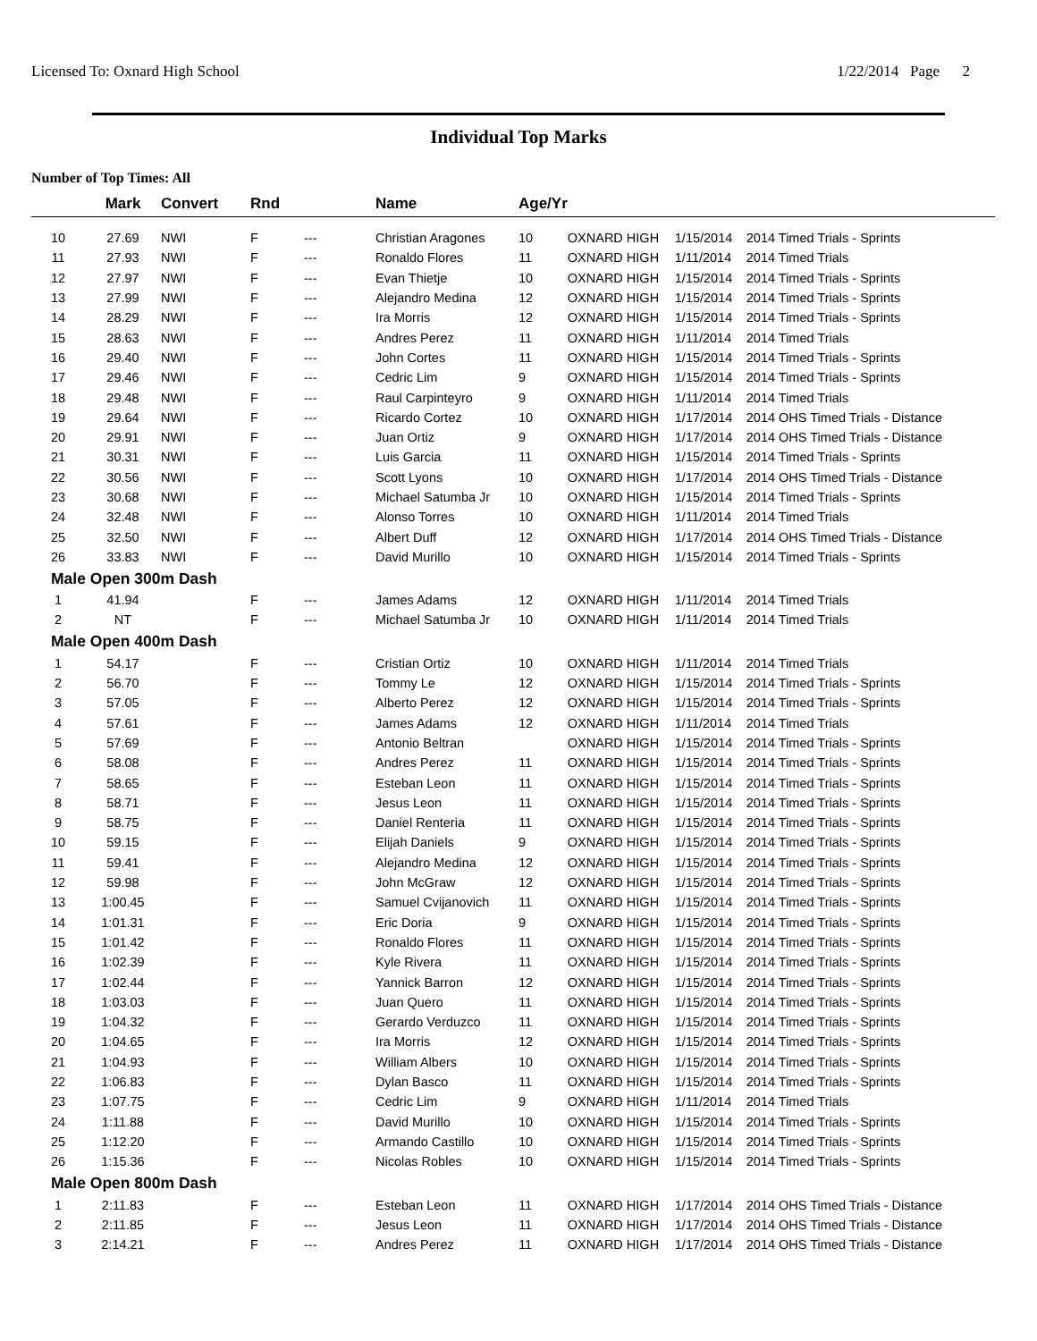Licensed To: Oxnard High School 1/22/2014 Page 2
Individual Top Marks
Number of Top Times: All
| | Mark | Convert | Rnd | | Name | Age/Yr | | | |
| --- | --- | --- | --- | --- | --- | --- | --- | --- | --- |
| 10 | 27.69 | NWI | F | --- | Christian Aragones | 10 | OXNARD HIGH | 1/15/2014 | 2014 Timed Trials - Sprints |
| 11 | 27.93 | NWI | F | --- | Ronaldo Flores | 11 | OXNARD HIGH | 1/11/2014 | 2014 Timed Trials |
| 12 | 27.97 | NWI | F | --- | Evan Thietje | 10 | OXNARD HIGH | 1/15/2014 | 2014 Timed Trials - Sprints |
| 13 | 27.99 | NWI | F | --- | Alejandro Medina | 12 | OXNARD HIGH | 1/15/2014 | 2014 Timed Trials - Sprints |
| 14 | 28.29 | NWI | F | --- | Ira Morris | 12 | OXNARD HIGH | 1/15/2014 | 2014 Timed Trials - Sprints |
| 15 | 28.63 | NWI | F | --- | Andres Perez | 11 | OXNARD HIGH | 1/11/2014 | 2014 Timed Trials |
| 16 | 29.40 | NWI | F | --- | John Cortes | 11 | OXNARD HIGH | 1/15/2014 | 2014 Timed Trials - Sprints |
| 17 | 29.46 | NWI | F | --- | Cedric Lim | 9 | OXNARD HIGH | 1/15/2014 | 2014 Timed Trials - Sprints |
| 18 | 29.48 | NWI | F | --- | Raul Carpinteyro | 9 | OXNARD HIGH | 1/11/2014 | 2014 Timed Trials |
| 19 | 29.64 | NWI | F | --- | Ricardo Cortez | 10 | OXNARD HIGH | 1/17/2014 | 2014 OHS Timed Trials - Distance |
| 20 | 29.91 | NWI | F | --- | Juan Ortiz | 9 | OXNARD HIGH | 1/17/2014 | 2014 OHS Timed Trials - Distance |
| 21 | 30.31 | NWI | F | --- | Luis Garcia | 11 | OXNARD HIGH | 1/15/2014 | 2014 Timed Trials - Sprints |
| 22 | 30.56 | NWI | F | --- | Scott Lyons | 10 | OXNARD HIGH | 1/17/2014 | 2014 OHS Timed Trials - Distance |
| 23 | 30.68 | NWI | F | --- | Michael Satumba Jr | 10 | OXNARD HIGH | 1/15/2014 | 2014 Timed Trials - Sprints |
| 24 | 32.48 | NWI | F | --- | Alonso Torres | 10 | OXNARD HIGH | 1/11/2014 | 2014 Timed Trials |
| 25 | 32.50 | NWI | F | --- | Albert Duff | 12 | OXNARD HIGH | 1/17/2014 | 2014 OHS Timed Trials - Distance |
| 26 | 33.83 | NWI | F | --- | David Murillo | 10 | OXNARD HIGH | 1/15/2014 | 2014 Timed Trials - Sprints |
| Male Open 300m Dash | | | | | | | | | |
| 1 | 41.94 | | F | --- | James Adams | 12 | OXNARD HIGH | 1/11/2014 | 2014 Timed Trials |
| 2 | NT | | F | --- | Michael Satumba Jr | 10 | OXNARD HIGH | 1/11/2014 | 2014 Timed Trials |
| Male Open 400m Dash | | | | | | | | | |
| 1 | 54.17 | | F | --- | Cristian Ortiz | 10 | OXNARD HIGH | 1/11/2014 | 2014 Timed Trials |
| 2 | 56.70 | | F | --- | Tommy Le | 12 | OXNARD HIGH | 1/15/2014 | 2014 Timed Trials - Sprints |
| 3 | 57.05 | | F | --- | Alberto Perez | 12 | OXNARD HIGH | 1/15/2014 | 2014 Timed Trials - Sprints |
| 4 | 57.61 | | F | --- | James Adams | 12 | OXNARD HIGH | 1/11/2014 | 2014 Timed Trials |
| 5 | 57.69 | | F | --- | Antonio Beltran | | OXNARD HIGH | 1/15/2014 | 2014 Timed Trials - Sprints |
| 6 | 58.08 | | F | --- | Andres Perez | 11 | OXNARD HIGH | 1/15/2014 | 2014 Timed Trials - Sprints |
| 7 | 58.65 | | F | --- | Esteban Leon | 11 | OXNARD HIGH | 1/15/2014 | 2014 Timed Trials - Sprints |
| 8 | 58.71 | | F | --- | Jesus Leon | 11 | OXNARD HIGH | 1/15/2014 | 2014 Timed Trials - Sprints |
| 9 | 58.75 | | F | --- | Daniel Renteria | 11 | OXNARD HIGH | 1/15/2014 | 2014 Timed Trials - Sprints |
| 10 | 59.15 | | F | --- | Elijah Daniels | 9 | OXNARD HIGH | 1/15/2014 | 2014 Timed Trials - Sprints |
| 11 | 59.41 | | F | --- | Alejandro Medina | 12 | OXNARD HIGH | 1/15/2014 | 2014 Timed Trials - Sprints |
| 12 | 59.98 | | F | --- | John McGraw | 12 | OXNARD HIGH | 1/15/2014 | 2014 Timed Trials - Sprints |
| 13 | 1:00.45 | | F | --- | Samuel Cvijanovich | 11 | OXNARD HIGH | 1/15/2014 | 2014 Timed Trials - Sprints |
| 14 | 1:01.31 | | F | --- | Eric Doria | 9 | OXNARD HIGH | 1/15/2014 | 2014 Timed Trials - Sprints |
| 15 | 1:01.42 | | F | --- | Ronaldo Flores | 11 | OXNARD HIGH | 1/15/2014 | 2014 Timed Trials - Sprints |
| 16 | 1:02.39 | | F | --- | Kyle Rivera | 11 | OXNARD HIGH | 1/15/2014 | 2014 Timed Trials - Sprints |
| 17 | 1:02.44 | | F | --- | Yannick Barron | 12 | OXNARD HIGH | 1/15/2014 | 2014 Timed Trials - Sprints |
| 18 | 1:03.03 | | F | --- | Juan Quero | 11 | OXNARD HIGH | 1/15/2014 | 2014 Timed Trials - Sprints |
| 19 | 1:04.32 | | F | --- | Gerardo Verduzco | 11 | OXNARD HIGH | 1/15/2014 | 2014 Timed Trials - Sprints |
| 20 | 1:04.65 | | F | --- | Ira Morris | 12 | OXNARD HIGH | 1/15/2014 | 2014 Timed Trials - Sprints |
| 21 | 1:04.93 | | F | --- | William Albers | 10 | OXNARD HIGH | 1/15/2014 | 2014 Timed Trials - Sprints |
| 22 | 1:06.83 | | F | --- | Dylan Basco | 11 | OXNARD HIGH | 1/15/2014 | 2014 Timed Trials - Sprints |
| 23 | 1:07.75 | | F | --- | Cedric Lim | 9 | OXNARD HIGH | 1/11/2014 | 2014 Timed Trials |
| 24 | 1:11.88 | | F | --- | David Murillo | 10 | OXNARD HIGH | 1/15/2014 | 2014 Timed Trials - Sprints |
| 25 | 1:12.20 | | F | --- | Armando Castillo | 10 | OXNARD HIGH | 1/15/2014 | 2014 Timed Trials - Sprints |
| 26 | 1:15.36 | | F | --- | Nicolas Robles | 10 | OXNARD HIGH | 1/15/2014 | 2014 Timed Trials - Sprints |
| Male Open 800m Dash | | | | | | | | | |
| 1 | 2:11.83 | | F | --- | Esteban Leon | 11 | OXNARD HIGH | 1/17/2014 | 2014 OHS Timed Trials - Distance |
| 2 | 2:11.85 | | F | --- | Jesus Leon | 11 | OXNARD HIGH | 1/17/2014 | 2014 OHS Timed Trials - Distance |
| 3 | 2:14.21 | | F | --- | Andres Perez | 11 | OXNARD HIGH | 1/17/2014 | 2014 OHS Timed Trials - Distance |